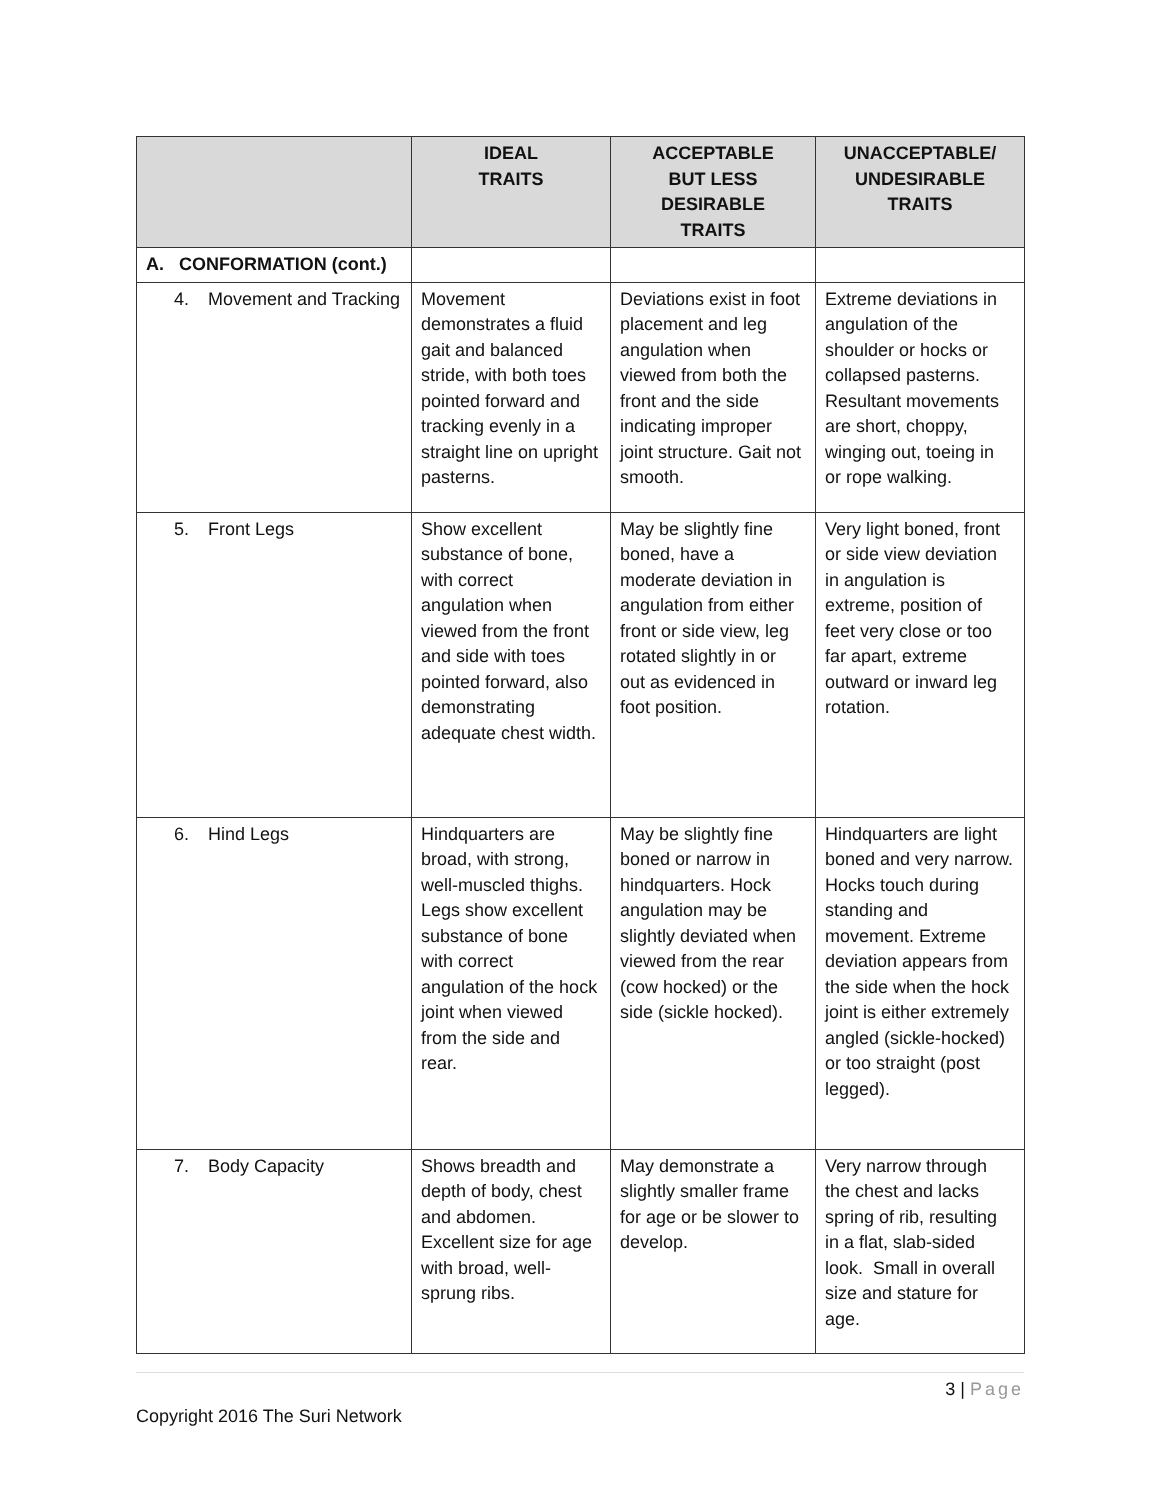| | IDEAL TRAITS | ACCEPTABLE BUT LESS DESIRABLE TRAITS | UNACCEPTABLE/ UNDESIRABLE TRAITS |
| --- | --- | --- | --- |
| A. CONFORMATION (cont.) | | | |
| 4. Movement and Tracking | Movement demonstrates a fluid gait and balanced stride, with both toes pointed forward and tracking evenly in a straight line on upright pasterns. | Deviations exist in foot placement and leg angulation when viewed from both the front and the side indicating improper joint structure. Gait not smooth. | Extreme deviations in angulation of the shoulder or hocks or collapsed pasterns. Resultant movements are short, choppy, winging out, toeing in or rope walking. |
| 5. Front Legs | Show excellent substance of bone, with correct angulation when viewed from the front and side with toes pointed forward, also demonstrating adequate chest width. | May be slightly fine boned, have a moderate deviation in angulation from either front or side view, leg rotated slightly in or out as evidenced in foot position. | Very light boned, front or side view deviation in angulation is extreme, position of feet very close or too far apart, extreme outward or inward leg rotation. |
| 6. Hind Legs | Hindquarters are broad, with strong, well-muscled thighs. Legs show excellent substance of bone with correct angulation of the hock joint when viewed from the side and rear. | May be slightly fine boned or narrow in hindquarters. Hock angulation may be slightly deviated when viewed from the rear (cow hocked) or the side (sickle hocked). | Hindquarters are light boned and very narrow. Hocks touch during standing and movement. Extreme deviation appears from the side when the hock joint is either extremely angled (sickle-hocked) or too straight (post legged). |
| 7. Body Capacity | Shows breadth and depth of body, chest and abdomen. Excellent size for age with broad, well-sprung ribs. | May demonstrate a slightly smaller frame for age or be slower to develop. | Very narrow through the chest and lacks spring of rib, resulting in a flat, slab-sided look. Small in overall size and stature for age. |
3 | Page
Copyright 2016 The Suri Network